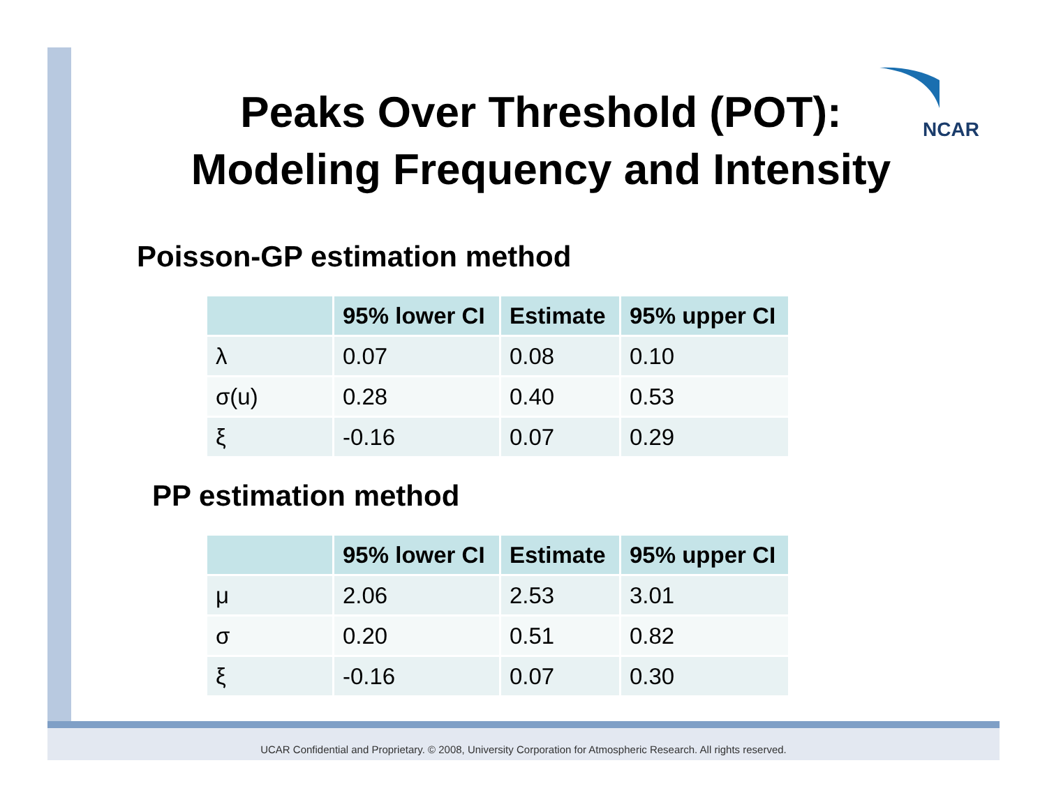NCAR
Peaks Over Threshold (POT):
Modeling Frequency and Intensity
Poisson-GP estimation method
| | 95% lower CI | Estimate | 95% upper CI |
| --- | --- | --- | --- |
| λ | 0.07 | 0.08 | 0.10 |
| σ(u) | 0.28 | 0.40 | 0.53 |
| ξ | -0.16 | 0.07 | 0.29 |
PP estimation method
| | 95% lower CI | Estimate | 95% upper CI |
| --- | --- | --- | --- |
| μ | 2.06 | 2.53 | 3.01 |
| σ | 0.20 | 0.51 | 0.82 |
| ξ | -0.16 | 0.07 | 0.30 |
UCAR Confidential and Proprietary. © 2008, University Corporation for Atmospheric Research. All rights reserved.